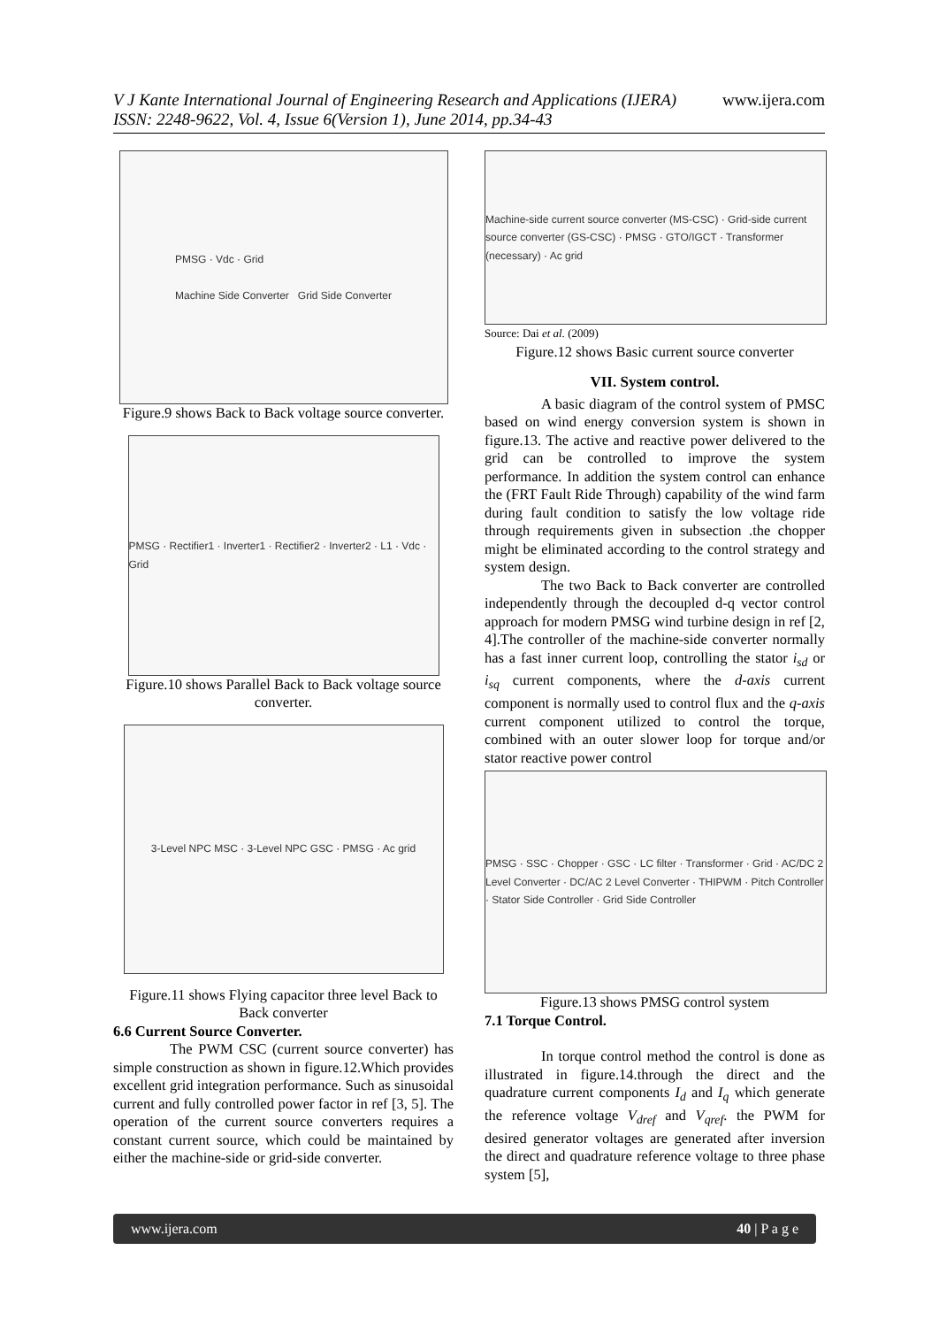V J Kante International Journal of Engineering Research and Applications (IJERA) www.ijera.com
ISSN: 2248-9622, Vol. 4, Issue 6(Version 1), June 2014, pp.34-43
PMSG · Vdc · Grid
Machine Side Converter Grid Side Converter
Figure.9 shows Back to Back voltage source converter.
PMSG · Rectifier1 · Inverter1 · Rectifier2 · Inverter2 · L1 · Vdc · Grid
Figure.10 shows Parallel Back to Back voltage source converter.
3-Level NPC MSC · 3-Level NPC GSC · PMSG · Ac grid
Figure.11 shows Flying capacitor three level Back to Back converter
6.6 Current Source Converter.
The PWM CSC (current source converter) has simple construction as shown in figure.12.Which provides excellent grid integration performance. Such as sinusoidal current and fully controlled power factor in ref [3, 5]. The operation of the current source converters requires a constant current source, which could be maintained by either the machine-side or grid-side converter.
Machine-side current source converter (MS-CSC) · Grid-side current source converter (GS-CSC) · PMSG · GTO/IGCT · Transformer (necessary) · Ac grid
Source: Dai et al. (2009)
Figure.12 shows Basic current source converter
VII. System control.
A basic diagram of the control system of PMSC based on wind energy conversion system is shown in figure.13. The active and reactive power delivered to the grid can be controlled to improve the system performance. In addition the system control can enhance the (FRT Fault Ride Through) capability of the wind farm during fault condition to satisfy the low voltage ride through requirements given in subsection .the chopper might be eliminated according to the control strategy and system design.
The two Back to Back converter are controlled independently through the decoupled d-q vector control approach for modern PMSG wind turbine design in ref [2, 4].The controller of the machine-side converter normally has a fast inner current loop, controlling the stator i<sub>sd</sub> or i<sub>sq</sub> current components, where the d-axis current component is normally used to control flux and the q-axis current component utilized to control the torque, combined with an outer slower loop for torque and/or stator reactive power control
PMSG · SSC · Chopper · GSC · LC filter · Transformer · Grid · AC/DC 2 Level Converter · DC/AC 2 Level Converter · THIPWM · Pitch Controller · Stator Side Controller · Grid Side Controller
Figure.13 shows PMSG control system
7.1 Torque Control.
In torque control method the control is done as illustrated in figure.14.through the direct and the quadrature current components I<sub>d</sub> and I<sub>q</sub> which generate the reference voltage V<sub>dref</sub> and V<sub>qref</sub>. the PWM for desired generator voltages are generated after inversion the direct and quadrature reference voltage to three phase system [5],
www.ijera.com 40 | P a g e